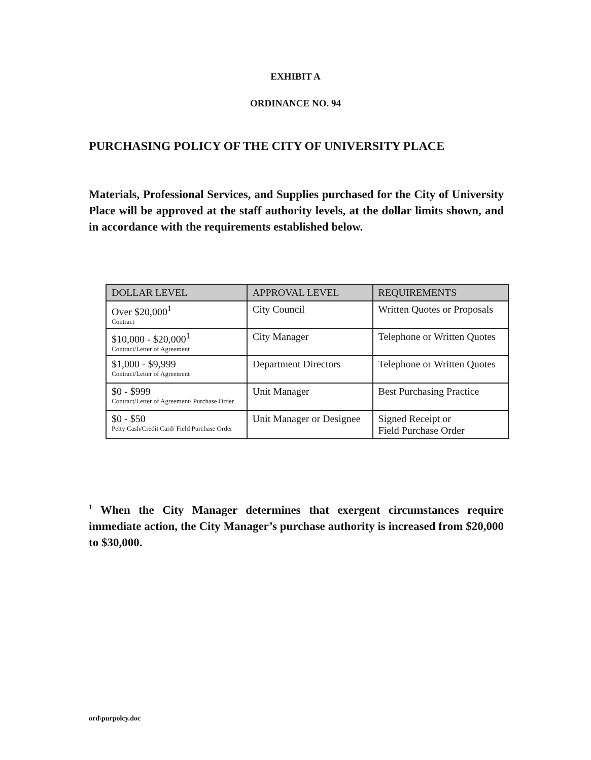EXHIBIT A
ORDINANCE NO. 94
PURCHASING POLICY OF THE CITY OF UNIVERSITY PLACE
Materials, Professional Services, and Supplies purchased for the City of University Place will be approved at the staff authority levels, at the dollar limits shown, and in accordance with the requirements established below.
| DOLLAR LEVEL | APPROVAL LEVEL | REQUIREMENTS |
| --- | --- | --- |
| Over $20,000<sup>1</sup> Contract | City Council | Written Quotes or Proposals |
| $10,000 - $20,000<sup>1</sup> Contract/Letter of Agreement | City Manager | Telephone or Written Quotes |
| $1,000 - $9,999 Contract/Letter of Agreement | Department Directors | Telephone or Written Quotes |
| $0 - $999 Contract/Letter of Agreement/ Purchase Order | Unit Manager | Best Purchasing Practice |
| $0 - $50 Petty Cash/Credit Card/ Field Purchase Order | Unit Manager or Designee | Signed Receipt or Field Purchase Order |
<sup>1</sup> When the City Manager determines that exergent circumstances require immediate action, the City Manager’s purchase authority is increased from $20,000 to $30,000.
ord\purpolcy.doc